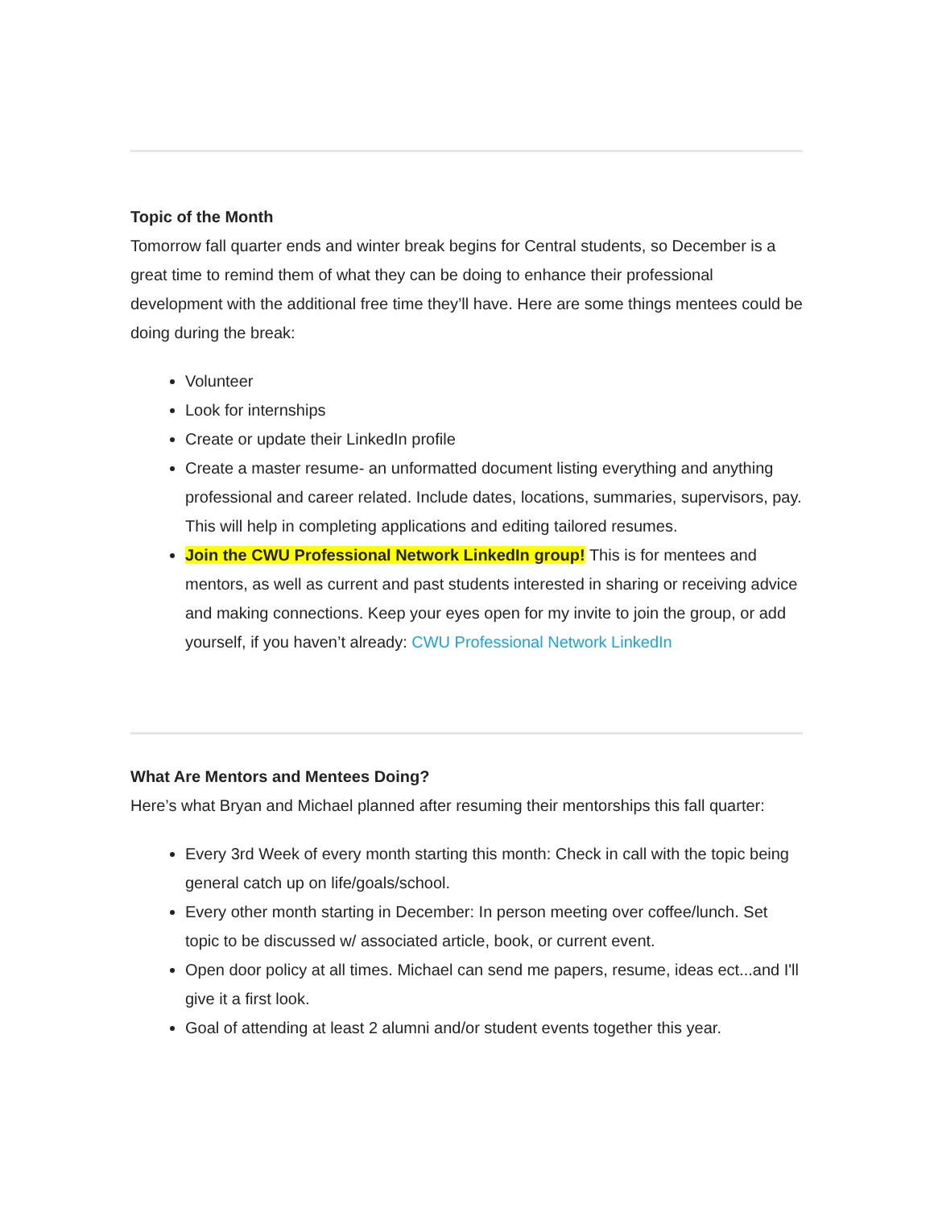Topic of the Month
Tomorrow fall quarter ends and winter break begins for Central students, so December is a great time to remind them of what they can be doing to enhance their professional development with the additional free time they’ll have. Here are some things mentees could be doing during the break:
Volunteer
Look for internships
Create or update their LinkedIn profile
Create a master resume- an unformatted document listing everything and anything professional and career related. Include dates, locations, summaries, supervisors, pay. This will help in completing applications and editing tailored resumes.
Join the CWU Professional Network LinkedIn group! This is for mentees and mentors, as well as current and past students interested in sharing or receiving advice and making connections. Keep your eyes open for my invite to join the group, or add yourself, if you haven’t already: CWU Professional Network LinkedIn
What Are Mentors and Mentees Doing?
Here’s what Bryan and Michael planned after resuming their mentorships this fall quarter:
Every 3rd Week of every month starting this month: Check in call with the topic being general catch up on life/goals/school.
Every other month starting in December: In person meeting over coffee/lunch. Set topic to be discussed w/ associated article, book, or current event.
Open door policy at all times. Michael can send me papers, resume, ideas ect...and I'll give it a first look.
Goal of attending at least 2 alumni and/or student events together this year.